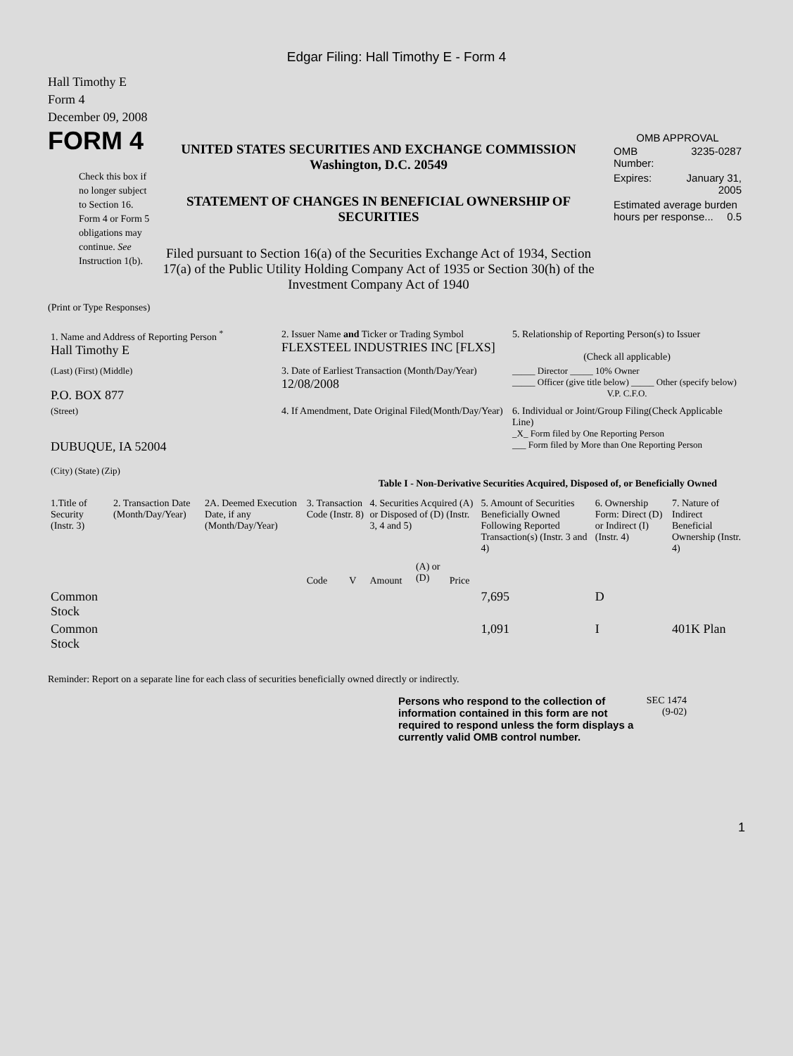Edgar Filing: Hall Timothy E - Form 4
Hall Timothy E
Form 4
December 09, 2008
FORM 4
Check this box if no longer subject to Section 16. Form 4 or Form 5 obligations may continue. See Instruction 1(b).
UNITED STATES SECURITIES AND EXCHANGE COMMISSION
Washington, D.C. 20549
STATEMENT OF CHANGES IN BENEFICIAL OWNERSHIP OF SECURITIES
Filed pursuant to Section 16(a) of the Securities Exchange Act of 1934, Section 17(a) of the Public Utility Holding Company Act of 1935 or Section 30(h) of the Investment Company Act of 1940
OMB APPROVAL
| OMB Number: | 3235-0287 |
| Expires: | January 31, 2005 |
| Estimated average burden hours per response... 0.5 | |
(Print or Type Responses)
| 1. Name and Address of Reporting Person <sup>*</sup> Hall Timothy E | 2. Issuer Name and Ticker or Trading Symbol FLEXSTEEL INDUSTRIES INC [FLXS] | 5. Relationship of Reporting Person(s) to Issuer (Check all applicable) |
| (Last) (First) (Middle) P.O. BOX 877 | 3. Date of Earliest Transaction (Month/Day/Year) 12/08/2008 | _____ Director _____ 10% Owner _____ Officer (give title below) _____ Other (specify below) V.P. C.F.O. |
| (Street) DUBUQUE, IA 52004 (City) (State) (Zip) | 4. If Amendment, Date Original Filed(Month/Day/Year) | 6. Individual or Joint/Group Filing(Check Applicable Line) _X_ Form filed by One Reporting Person ___ Form filed by More than One Reporting Person |
Table I - Non-Derivative Securities Acquired, Disposed of, or Beneficially Owned
| 1.Title of Security (Instr. 3) | 2. Transaction Date (Month/Day/Year) | 2A. Deemed Execution Date, if any (Month/Day/Year) | 3. Transaction Code (Instr. 8) | | 4. Securities Acquired (A) or Disposed of (D) (Instr. 3, 4 and 5) | | | 5. Amount of Securities Beneficially Owned Following Reported Transaction(s) (Instr. 3 and 4) | 6. Ownership Form: Direct (D) or Indirect (I) (Instr. 4) | 7. Nature of Indirect Beneficial Ownership (Instr. 4) |
| --- | --- | --- | --- | --- | --- | --- | --- | --- | --- | --- |
| | | | Code | V | Amount | (A) or (D) | Price | | | |
| Common Stock | | | | | | | | 7,695 | D | |
| Common Stock | | | | | | | | 1,091 | I | 401K Plan |
Reminder: Report on a separate line for each class of securities beneficially owned directly or indirectly.
Persons who respond to the collection of information contained in this form are not required to respond unless the form displays a currently valid OMB control number.
SEC 1474 (9-02)
1